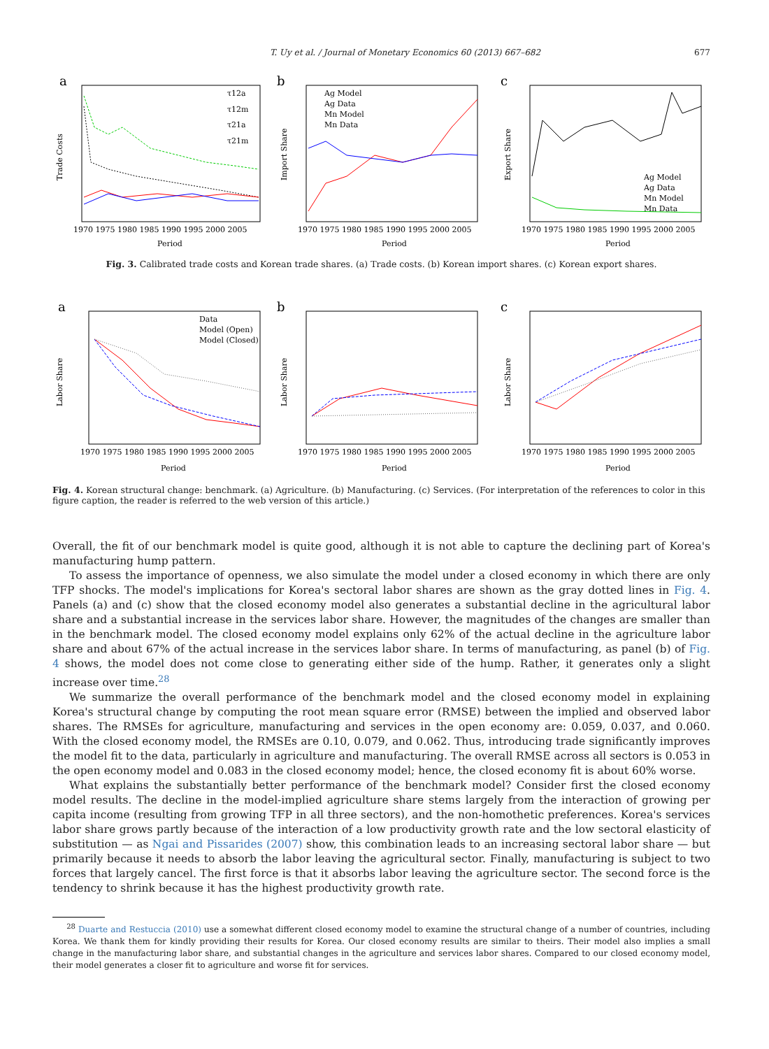T. Uy et al. / Journal of Monetary Economics 60 (2013) 667–682 677
a
τ12a
τ12m
τ21a
τ21m
Trade Costs
1970 1975 1980 1985 1990 1995 2000 2005
Period
b
Ag Model
Ag Data
Mn Model
Mn Data
Import Share
1970 1975 1980 1985 1990 1995 2000 2005
Period
c
Ag Model
Ag Data
Mn Model
Mn Data
Export Share
1970 1975 1980 1985 1990 1995 2000 2005
Period
Fig. 3. Calibrated trade costs and Korean trade shares. (a) Trade costs. (b) Korean import shares. (c) Korean export shares.
a
Data
Model (Open)
Model (Closed)
Labor Share
1970 1975 1980 1985 1990 1995 2000 2005
Period
b
Labor Share
1970 1975 1980 1985 1990 1995 2000 2005
Period
c
Labor Share
1970 1975 1980 1985 1990 1995 2000 2005
Period
Fig. 4. Korean structural change: benchmark. (a) Agriculture. (b) Manufacturing. (c) Services. (For interpretation of the references to color in this figure caption, the reader is referred to the web version of this article.)
Overall, the fit of our benchmark model is quite good, although it is not able to capture the declining part of Korea's manufacturing hump pattern.
To assess the importance of openness, we also simulate the model under a closed economy in which there are only TFP shocks. The model's implications for Korea's sectoral labor shares are shown as the gray dotted lines in Fig. 4. Panels (a) and (c) show that the closed economy model also generates a substantial decline in the agricultural labor share and a substantial increase in the services labor share. However, the magnitudes of the changes are smaller than in the benchmark model. The closed economy model explains only 62% of the actual decline in the agriculture labor share and about 67% of the actual increase in the services labor share. In terms of manufacturing, as panel (b) of Fig. 4 shows, the model does not come close to generating either side of the hump. Rather, it generates only a slight increase over time.<sup>28</sup>
We summarize the overall performance of the benchmark model and the closed economy model in explaining Korea's structural change by computing the root mean square error (RMSE) between the implied and observed labor shares. The RMSEs for agriculture, manufacturing and services in the open economy are: 0.059, 0.037, and 0.060. With the closed economy model, the RMSEs are 0.10, 0.079, and 0.062. Thus, introducing trade significantly improves the model fit to the data, particularly in agriculture and manufacturing. The overall RMSE across all sectors is 0.053 in the open economy model and 0.083 in the closed economy model; hence, the closed economy fit is about 60% worse.
What explains the substantially better performance of the benchmark model? Consider first the closed economy model results. The decline in the model-implied agriculture share stems largely from the interaction of growing per capita income (resulting from growing TFP in all three sectors), and the non-homothetic preferences. Korea's services labor share grows partly because of the interaction of a low productivity growth rate and the low sectoral elasticity of substitution — as Ngai and Pissarides (2007) show, this combination leads to an increasing sectoral labor share — but primarily because it needs to absorb the labor leaving the agricultural sector. Finally, manufacturing is subject to two forces that largely cancel. The first force is that it absorbs labor leaving the agriculture sector. The second force is the tendency to shrink because it has the highest productivity growth rate.
<sup>28</sup> Duarte and Restuccia (2010) use a somewhat different closed economy model to examine the structural change of a number of countries, including Korea. We thank them for kindly providing their results for Korea. Our closed economy results are similar to theirs. Their model also implies a small change in the manufacturing labor share, and substantial changes in the agriculture and services labor shares. Compared to our closed economy model, their model generates a closer fit to agriculture and worse fit for services.